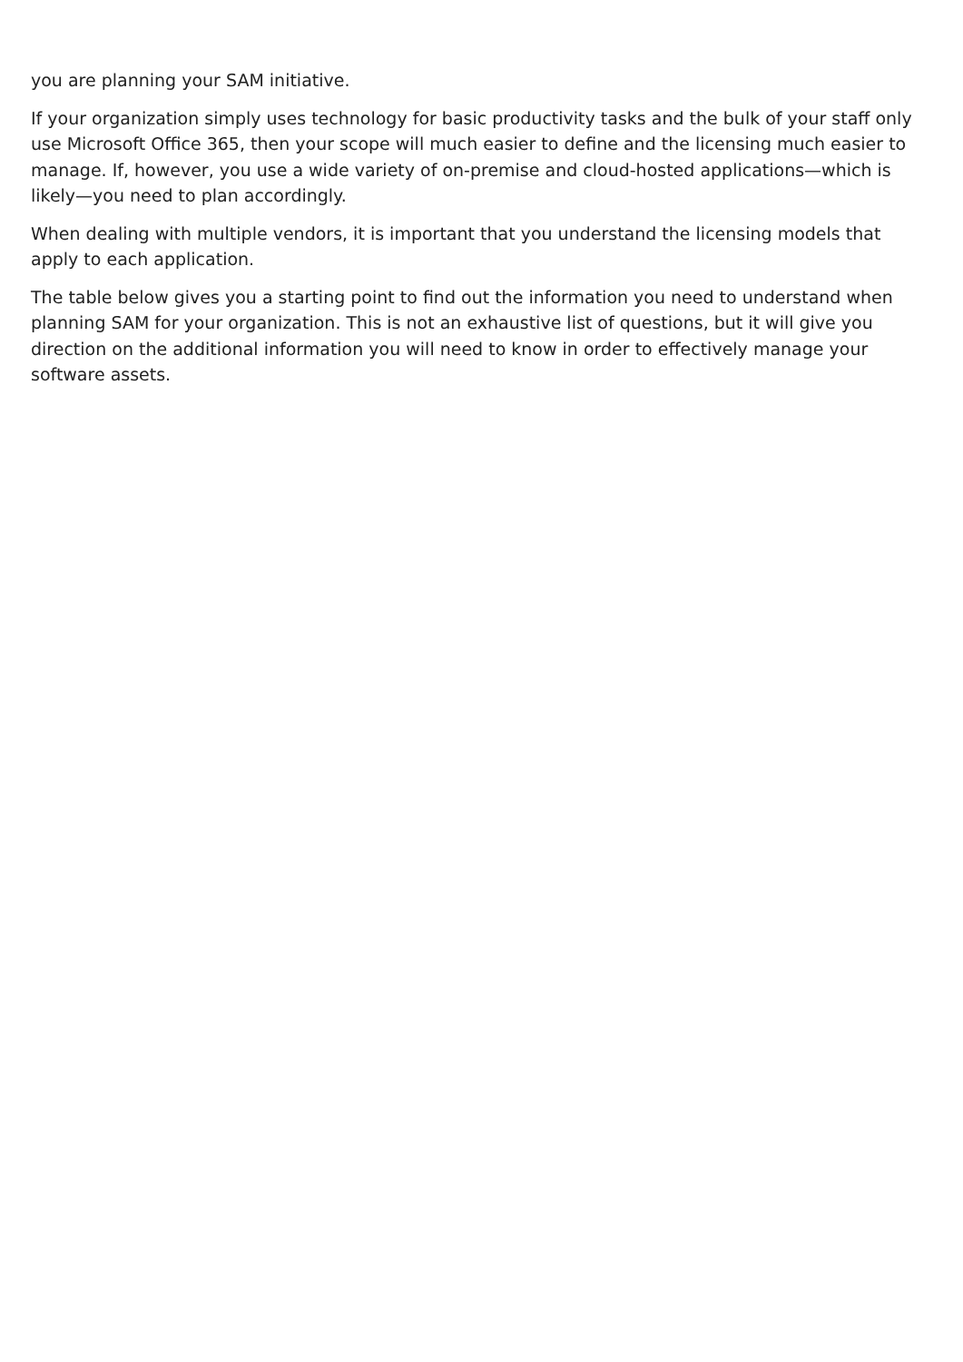you are planning your SAM initiative.
If your organization simply uses technology for basic productivity tasks and the bulk of your staff only use Microsoft Office 365, then your scope will much easier to define and the licensing much easier to manage. If, however, you use a wide variety of on-premise and cloud-hosted applications—which is likely—you need to plan accordingly.
When dealing with multiple vendors, it is important that you understand the licensing models that apply to each application.
The table below gives you a starting point to find out the information you need to understand when planning SAM for your organization. This is not an exhaustive list of questions, but it will give you direction on the additional information you will need to know in order to effectively manage your software assets.